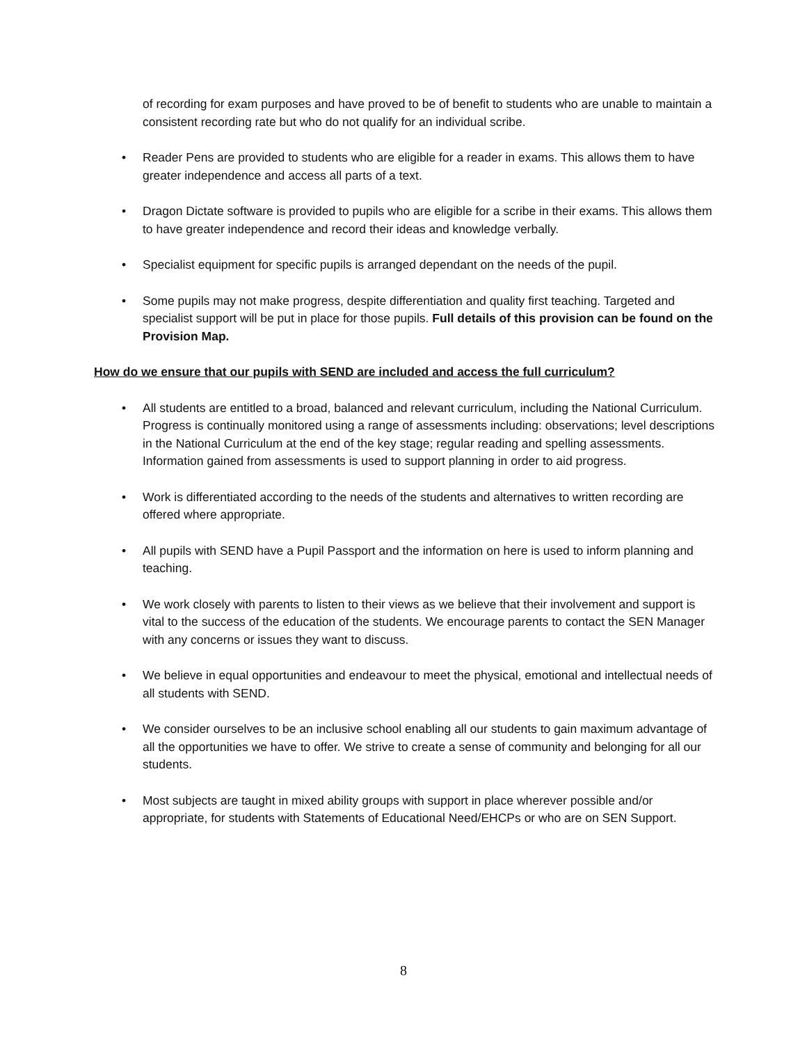of recording for exam purposes and have proved to be of benefit to students who are unable to maintain a consistent recording rate but who do not qualify for an individual scribe.
• Reader Pens are provided to students who are eligible for a reader in exams. This allows them to have greater independence and access all parts of a text.
• Dragon Dictate software is provided to pupils who are eligible for a scribe in their exams. This allows them to have greater independence and record their ideas and knowledge verbally.
• Specialist equipment for specific pupils is arranged dependant on the needs of the pupil.
• Some pupils may not make progress, despite differentiation and quality first teaching. Targeted and specialist support will be put in place for those pupils. Full details of this provision can be found on the Provision Map.
How do we ensure that our pupils with SEND are included and access the full curriculum?
• All students are entitled to a broad, balanced and relevant curriculum, including the National Curriculum. Progress is continually monitored using a range of assessments including: observations; level descriptions in the National Curriculum at the end of the key stage; regular reading and spelling assessments. Information gained from assessments is used to support planning in order to aid progress.
• Work is differentiated according to the needs of the students and alternatives to written recording are offered where appropriate.
• All pupils with SEND have a Pupil Passport and the information on here is used to inform planning and teaching.
• We work closely with parents to listen to their views as we believe that their involvement and support is vital to the success of the education of the students. We encourage parents to contact the SEN Manager with any concerns or issues they want to discuss.
• We believe in equal opportunities and endeavour to meet the physical, emotional and intellectual needs of all students with SEND.
• We consider ourselves to be an inclusive school enabling all our students to gain maximum advantage of all the opportunities we have to offer. We strive to create a sense of community and belonging for all our students.
• Most subjects are taught in mixed ability groups with support in place wherever possible and/or appropriate, for students with Statements of Educational Need/EHCPs or who are on SEN Support.
8